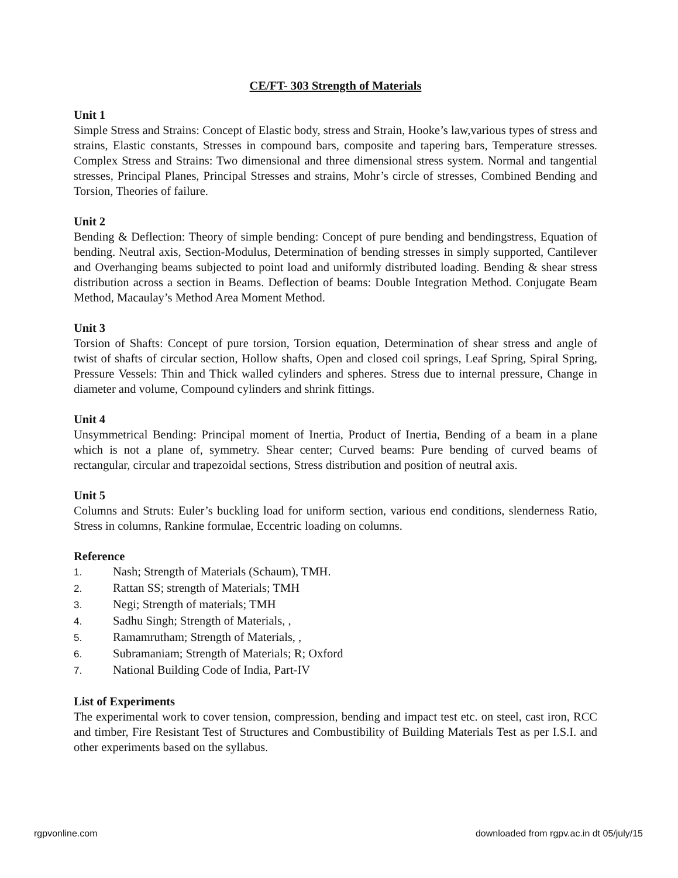CE/FT- 303 Strength of Materials
Unit 1
Simple Stress and Strains: Concept of Elastic body, stress and Strain, Hooke’s law,various types of stress and strains, Elastic constants, Stresses in compound bars, composite and tapering bars, Temperature stresses. Complex Stress and Strains: Two dimensional and three dimensional stress system. Normal and tangential stresses, Principal Planes, Principal Stresses and strains, Mohr’s circle of stresses, Combined Bending and Torsion, Theories of failure.
Unit 2
Bending & Deflection: Theory of simple bending: Concept of pure bending and bendingstress, Equation of bending. Neutral axis, Section-Modulus, Determination of bending stresses in simply supported, Cantilever and Overhanging beams subjected to point load and uniformly distributed loading. Bending & shear stress distribution across a section in Beams. Deflection of beams: Double Integration Method. Conjugate Beam Method, Macaulay’s Method Area Moment Method.
Unit 3
Torsion of Shafts: Concept of pure torsion, Torsion equation, Determination of shear stress and angle of twist of shafts of circular section, Hollow shafts, Open and closed coil springs, Leaf Spring, Spiral Spring, Pressure Vessels: Thin and Thick walled cylinders and spheres. Stress due to internal pressure, Change in diameter and volume, Compound cylinders and shrink fittings.
Unit 4
Unsymmetrical Bending: Principal moment of Inertia, Product of Inertia, Bending of a beam in a plane which is not a plane of, symmetry. Shear center; Curved beams: Pure bending of curved beams of rectangular, circular and trapezoidal sections, Stress distribution and position of neutral axis.
Unit 5
Columns and Struts: Euler’s buckling load for uniform section, various end conditions, slenderness Ratio, Stress in columns, Rankine formulae, Eccentric loading on columns.
Reference
1. Nash; Strength of Materials (Schaum), TMH.
2. Rattan SS; strength of Materials; TMH
3. Negi; Strength of materials; TMH
4. Sadhu Singh; Strength of Materials, ,
5. Ramamrutham; Strength of Materials, ,
6. Subramaniam; Strength of Materials; R; Oxford
7. National Building Code of India, Part-IV
List of Experiments
The experimental work to cover tension, compression, bending and impact test etc. on steel, cast iron, RCC and timber, Fire Resistant Test of Structures and Combustibility of Building Materials Test as per I.S.I. and other experiments based on the syllabus.
rgpvonline.com downloaded from rgpv.ac.in dt 05/july/15